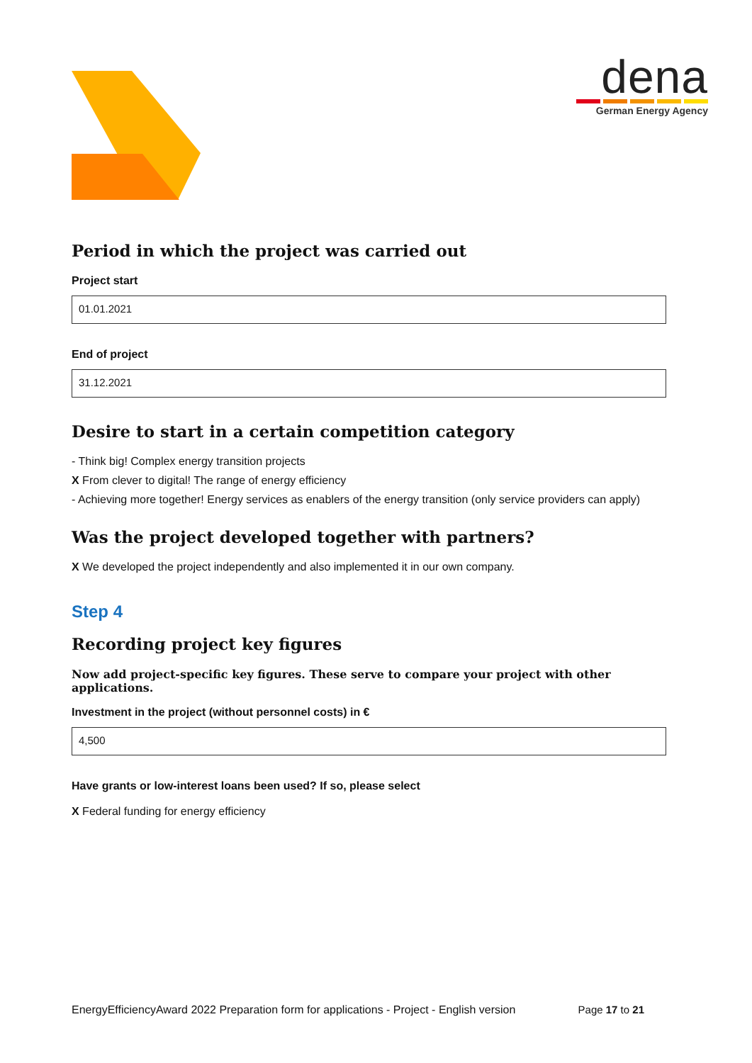dena
German Energy Agency
Period in which the project was carried out
Project start
01.01.2021
End of project
31.12.2021
Desire to start in a certain competition category
- Think big! Complex energy transition projects
X From clever to digital! The range of energy efficiency
- Achieving more together! Energy services as enablers of the energy transition (only service providers can apply)
Was the project developed together with partners?
X We developed the project independently and also implemented it in our own company.
Step 4
Recording project key figures
Now add project-specific key figures. These serve to compare your project with other applications.
Investment in the project (without personnel costs) in €
4,500
Have grants or low-interest loans been used? If so, please select
X Federal funding for energy efficiency
EnergyEfficiencyAward 2022 Preparation form for applications - Project - English version Page 17 to 21